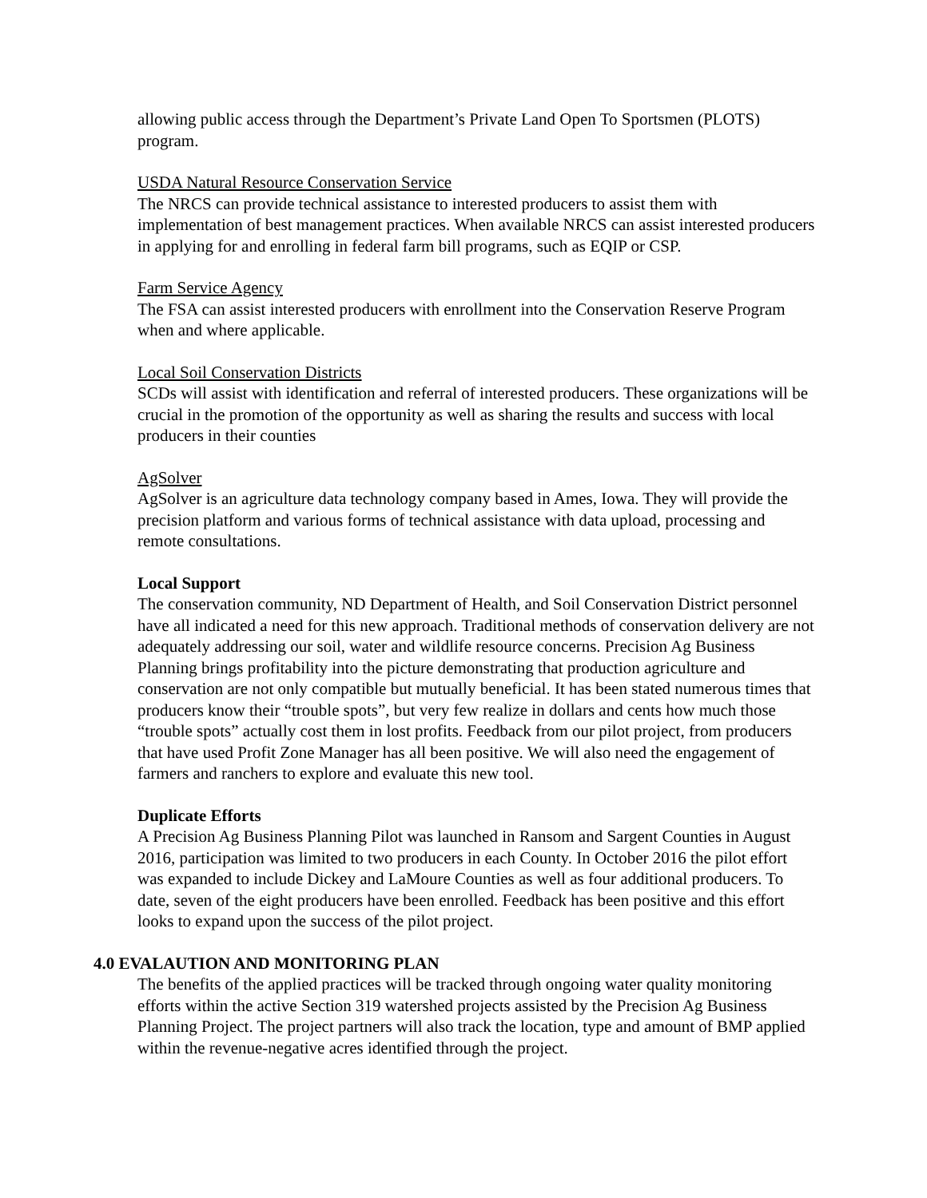allowing public access through the Department’s Private Land Open To Sportsmen (PLOTS) program.
USDA Natural Resource Conservation Service
The NRCS can provide technical assistance to interested producers to assist them with implementation of best management practices. When available NRCS can assist interested producers in applying for and enrolling in federal farm bill programs, such as EQIP or CSP.
Farm Service Agency
The FSA can assist interested producers with enrollment into the Conservation Reserve Program when and where applicable.
Local Soil Conservation Districts
SCDs will assist with identification and referral of interested producers. These organizations will be crucial in the promotion of the opportunity as well as sharing the results and success with local producers in their counties
AgSolver
AgSolver is an agriculture data technology company based in Ames, Iowa. They will provide the precision platform and various forms of technical assistance with data upload, processing and remote consultations.
Local Support
The conservation community, ND Department of Health, and Soil Conservation District personnel have all indicated a need for this new approach. Traditional methods of conservation delivery are not adequately addressing our soil, water and wildlife resource concerns. Precision Ag Business Planning brings profitability into the picture demonstrating that production agriculture and conservation are not only compatible but mutually beneficial. It has been stated numerous times that producers know their “trouble spots”, but very few realize in dollars and cents how much those “trouble spots” actually cost them in lost profits. Feedback from our pilot project, from producers that have used Profit Zone Manager has all been positive. We will also need the engagement of farmers and ranchers to explore and evaluate this new tool.
Duplicate Efforts
A Precision Ag Business Planning Pilot was launched in Ransom and Sargent Counties in August 2016, participation was limited to two producers in each County. In October 2016 the pilot effort was expanded to include Dickey and LaMoure Counties as well as four additional producers. To date, seven of the eight producers have been enrolled. Feedback has been positive and this effort looks to expand upon the success of the pilot project.
4.0 EVALAUTION AND MONITORING PLAN
The benefits of the applied practices will be tracked through ongoing water quality monitoring efforts within the active Section 319 watershed projects assisted by the Precision Ag Business Planning Project. The project partners will also track the location, type and amount of BMP applied within the revenue-negative acres identified through the project.